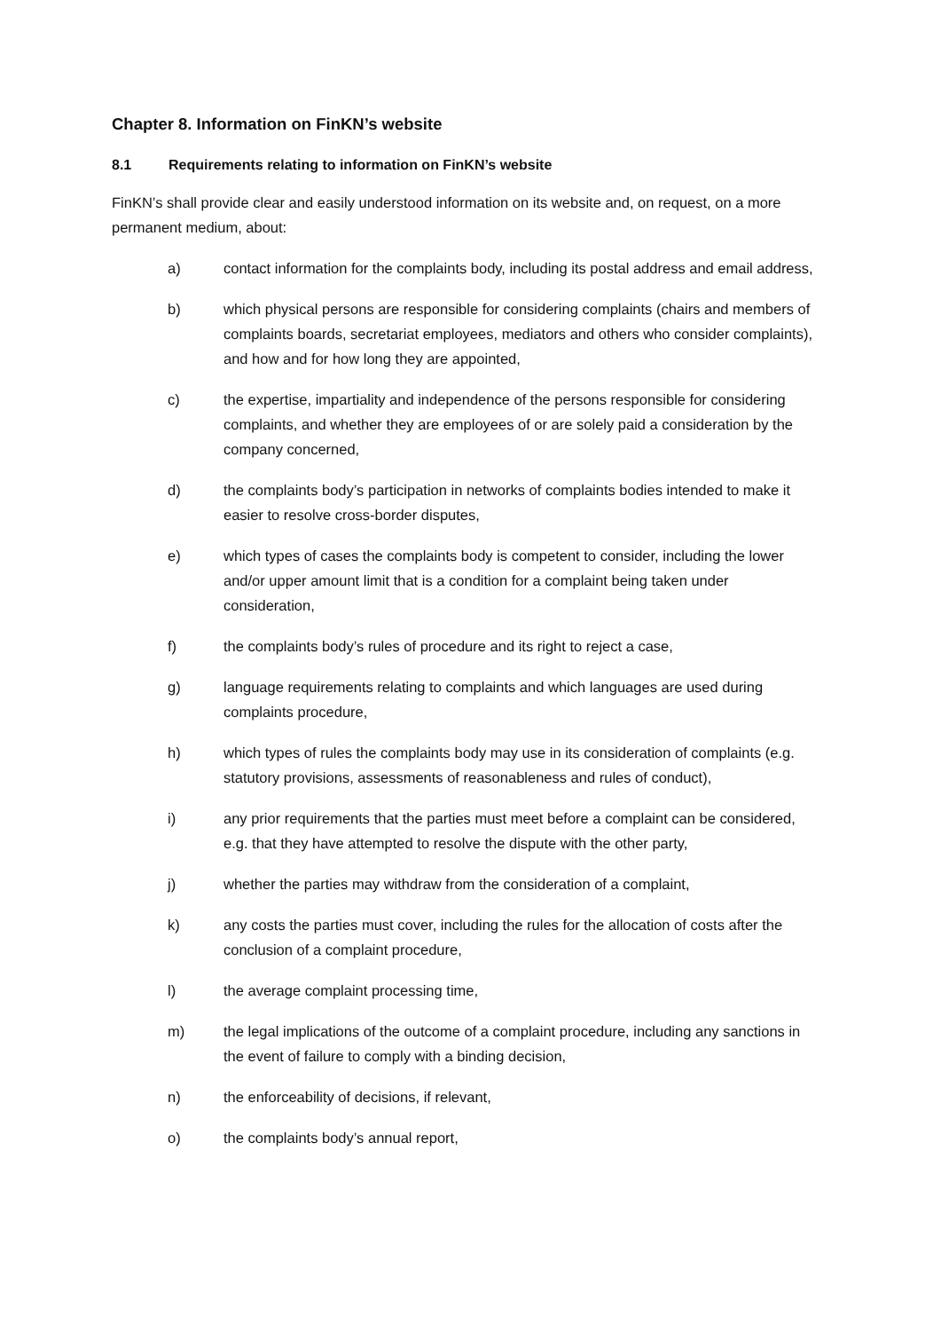Chapter 8. Information on FinKN’s website
8.1 Requirements relating to information on FinKN’s website
FinKN’s shall provide clear and easily understood information on its website and, on request, on a more permanent medium, about:
a) contact information for the complaints body, including its postal address and email address,
b) which physical persons are responsible for considering complaints (chairs and members of complaints boards, secretariat employees, mediators and others who consider complaints), and how and for how long they are appointed,
c) the expertise, impartiality and independence of the persons responsible for considering complaints, and whether they are employees of or are solely paid a consideration by the company concerned,
d) the complaints body’s participation in networks of complaints bodies intended to make it easier to resolve cross-border disputes,
e) which types of cases the complaints body is competent to consider, including the lower and/or upper amount limit that is a condition for a complaint being taken under consideration,
f) the complaints body’s rules of procedure and its right to reject a case,
g) language requirements relating to complaints and which languages are used during complaints procedure,
h) which types of rules the complaints body may use in its consideration of complaints (e.g. statutory provisions, assessments of reasonableness and rules of conduct),
i) any prior requirements that the parties must meet before a complaint can be considered, e.g. that they have attempted to resolve the dispute with the other party,
j) whether the parties may withdraw from the consideration of a complaint,
k) any costs the parties must cover, including the rules for the allocation of costs after the conclusion of a complaint procedure,
l) the average complaint processing time,
m) the legal implications of the outcome of a complaint procedure, including any sanctions in the event of failure to comply with a binding decision,
n) the enforceability of decisions, if relevant,
o) the complaints body’s annual report,